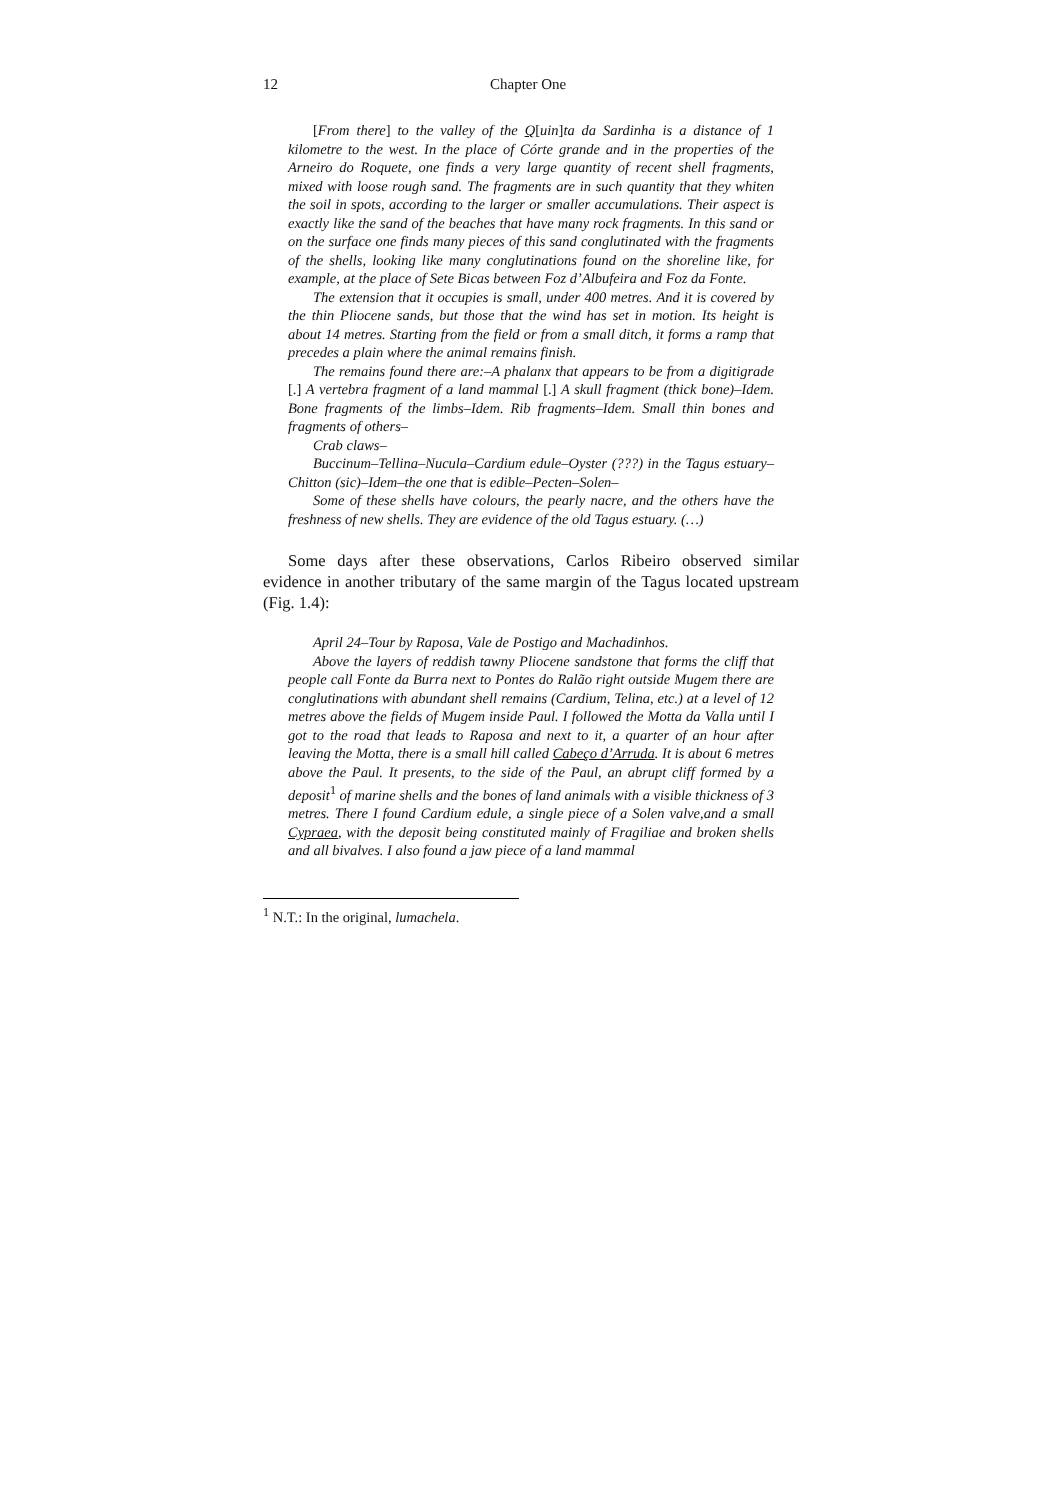12 Chapter One
[From there] to the valley of the Q[uin] ta da Sardinha is a distance of 1 kilometre to the west. In the place of Córte grande and in the properties of the Arneiro do Roquete, one finds a very large quantity of recent shell fragments, mixed with loose rough sand. The fragments are in such quantity that they whiten the soil in spots, according to the larger or smaller accumulations. Their aspect is exactly like the sand of the beaches that have many rock fragments. In this sand or on the surface one finds many pieces of this sand conglutinated with the fragments of the shells, looking like many conglutinations found on the shoreline like, for example, at the place of Sete Bicas between Foz d’Albufeira and Foz da Fonte.
The extension that it occupies is small, under 400 metres. And it is covered by the thin Pliocene sands, but those that the wind has set in motion. Its height is about 14 metres. Starting from the field or from a small ditch, it forms a ramp that precedes a plain where the animal remains finish.
The remains found there are:–A phalanx that appears to be from a digitigrade [.] A vertebra fragment of a land mammal [.] A skull fragment (thick bone)–Idem. Bone fragments of the limbs–Idem. Rib fragments–Idem. Small thin bones and fragments of others–
Crab claws–
Buccinum–Tellina–Nucula–Cardium edule–Oyster (???) in the Tagus estuary–Chitton (sic)–Idem–the one that is edible–Pecten–Solen–
Some of these shells have colours, the pearly nacre, and the others have the freshness of new shells. They are evidence of the old Tagus estuary. (…)
Some days after these observations, Carlos Ribeiro observed similar evidence in another tributary of the same margin of the Tagus located upstream (Fig. 1.4):
April 24–Tour by Raposa, Vale de Postigo and Machadinhos.
Above the layers of reddish tawny Pliocene sandstone that forms the cliff that people call Fonte da Burra next to Pontes do Ralão right outside Mugem there are conglutinations with abundant shell remains (Cardium, Telina, etc.) at a level of 12 metres above the fields of Mugem inside Paul. I followed the Motta da Valla until I got to the road that leads to Raposa and next to it, a quarter of an hour after leaving the Motta, there is a small hill called Cabeço d’Arruda. It is about 6 metres above the Paul. It presents, to the side of the Paul, an abrupt cliff formed by a deposit<sup>1</sup> of marine shells and the bones of land animals with a visible thickness of 3 metres. There I found Cardium edule, a single piece of a Solen valve,and a small Cypraea, with the deposit being constituted mainly of Fragiliae and broken shells and all bivalves. I also found a jaw piece of a land mammal
<sup>1</sup> N.T.: In the original, lumachela.